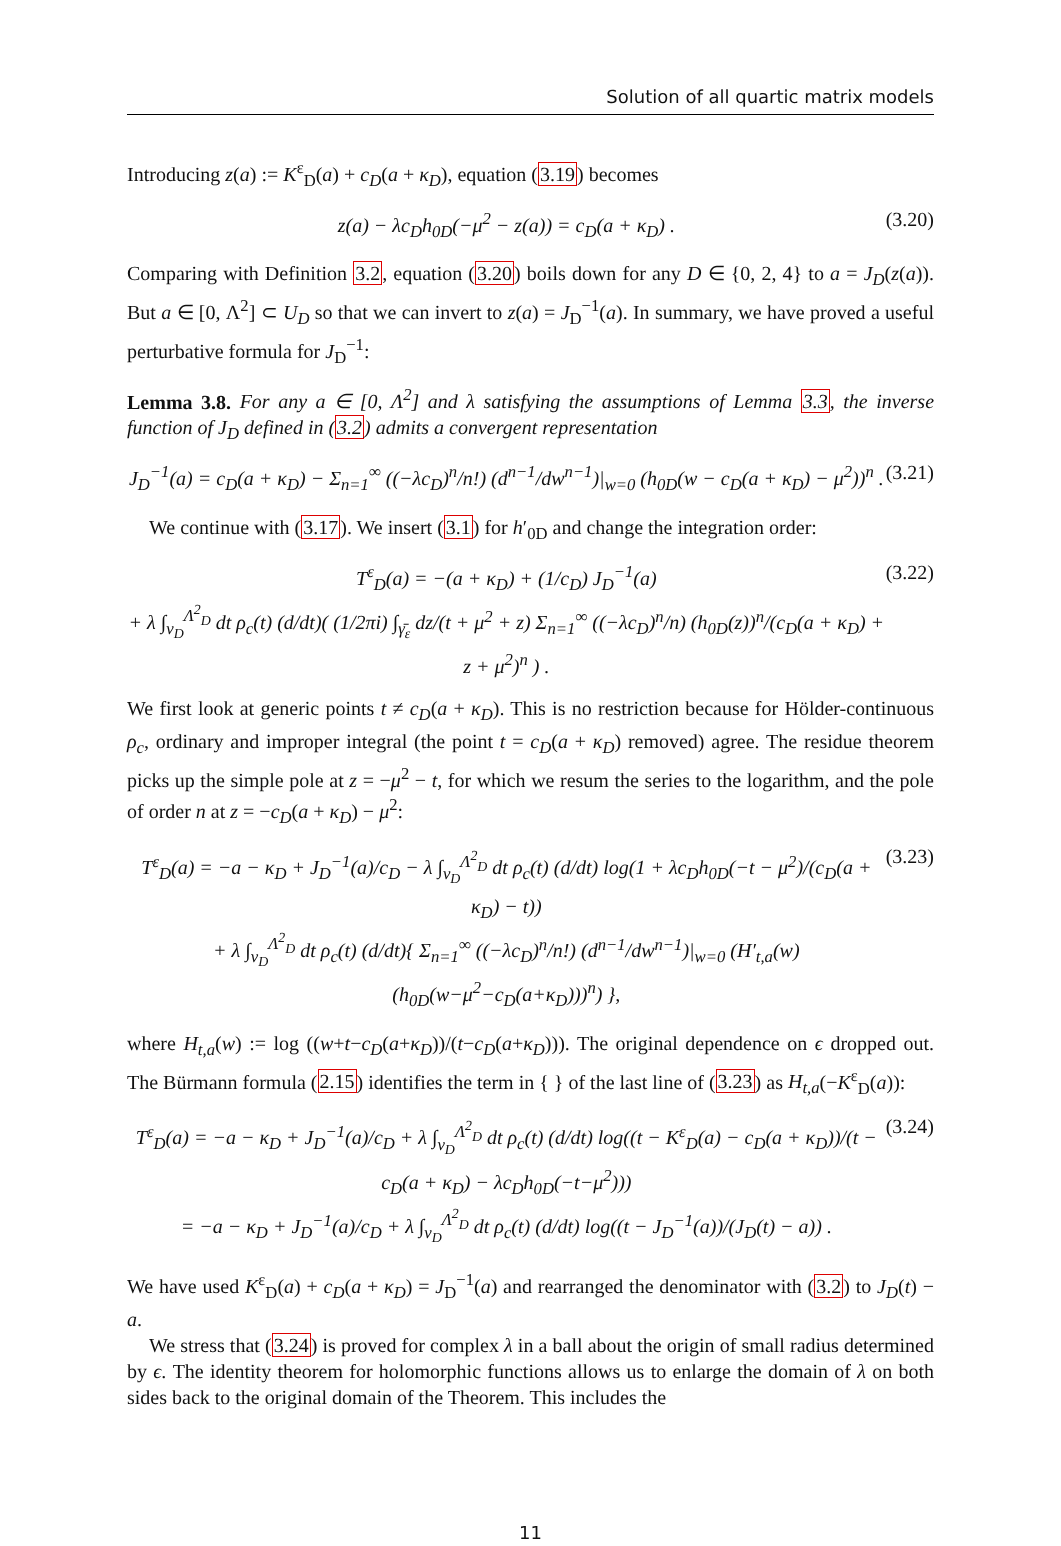Solution of all quartic matrix models
Introducing z(a) := K<sup>ε</sup><sub>D</sub>(a) + c<sub>D</sub>(a + κ<sub>D</sub>), equation (3.19) becomes
z(a) − λc<sub>D</sub>h<sub>0D</sub>(−μ<sup>2</sup> − z(a)) = c<sub>D</sub>(a + κ<sub>D</sub>) . (3.20)
Comparing with Definition 3.2, equation (3.20) boils down for any D ∈ {0, 2, 4} to a = J<sub>D</sub>(z(a)). But a ∈ [0, Λ<sup>2</sup>] ⊂ U<sub>D</sub> so that we can invert to z(a) = J<sub>D</sub><sup>−1</sup>(a). In summary, we have proved a useful perturbative formula for J<sub>D</sub><sup>−1</sup>:
Lemma 3.8. For any a ∈ [0, Λ<sup>2</sup>] and λ satisfying the assumptions of Lemma 3.3, the inverse function of J<sub>D</sub> defined in (3.2) admits a convergent representation
J<sub>D</sub><sup>−1</sup>(a) = c<sub>D</sub>(a + κ<sub>D</sub>) − Σ<sub>n=1</sub><sup>∞</sup> ((−λc<sub>D</sub>)<sup>n</sup>/n!) (d<sup>n−1</sup>/dw<sup>n−1</sup>)|<sub>w=0</sub> (h<sub>0D</sub>(w − c<sub>D</sub>(a + κ<sub>D</sub>) − μ<sup>2</sup>))<sup>n</sup> . (3.21)
We continue with (3.17). We insert (3.1) for h′<sub>0D</sub> and change the integration order:
T<sup>ε</sup><sub>D</sub>(a) = −(a + κ<sub>D</sub>) + (1/c<sub>D</sub>) J<sub>D</sub><sup>−1</sup>(a)
+ λ ∫<sub>ν<sub>D</sub></sub><sup>Λ<sup>2</sup><sub>D</sub></sup> dt ρ<sub>c</sub>(t) (d/dt)( (1/2πi) ∫<sub>γ̄<sub>ε</sub></sub> dz/(t + μ<sup>2</sup> + z) Σ<sub>n=1</sub><sup>∞</sup> ((−λc<sub>D</sub>)<sup>n</sup>/n) (h<sub>0D</sub>(z))<sup>n</sup>/(c<sub>D</sub>(a + κ<sub>D</sub>) + z + μ<sup>2</sup>)<sup>n</sup> ) . (3.22)
We first look at generic points t ≠ c<sub>D</sub>(a + κ<sub>D</sub>). This is no restriction because for Hölder-continuous ρ<sub>c</sub>, ordinary and improper integral (the point t = c<sub>D</sub>(a + κ<sub>D</sub>) removed) agree. The residue theorem picks up the simple pole at z = −μ<sup>2</sup> − t, for which we resum the series to the logarithm, and the pole of order n at z = −c<sub>D</sub>(a + κ<sub>D</sub>) − μ<sup>2</sup>:
T<sup>ε</sup><sub>D</sub>(a) = −a − κ<sub>D</sub> + J<sub>D</sub><sup>−1</sup>(a)/c<sub>D</sub> − λ ∫<sub>ν<sub>D</sub></sub><sup>Λ<sup>2</sup><sub>D</sub></sup> dt ρ<sub>c</sub>(t) (d/dt) log(1 + λc<sub>D</sub>h<sub>0D</sub>(−t − μ<sup>2</sup>)/(c<sub>D</sub>(a + κ<sub>D</sub>) − t))
+ λ ∫<sub>ν<sub>D</sub></sub><sup>Λ<sup>2</sup><sub>D</sub></sup> dt ρ<sub>c</sub>(t) (d/dt){ Σ<sub>n=1</sub><sup>∞</sup> ((−λc<sub>D</sub>)<sup>n</sup>/n!) (d<sup>n−1</sup>/dw<sup>n−1</sup>)|<sub>w=0</sub> (H′<sub>t,a</sub>(w)(h<sub>0D</sub>(w−μ<sup>2</sup>−c<sub>D</sub>(a+κ<sub>D</sub>)))<sup>n</sup>) }, (3.23)
where H<sub>t,a</sub>(w) := log ((w+t−c<sub>D</sub>(a+κ<sub>D</sub>))/(t−c<sub>D</sub>(a+κ<sub>D</sub>))). The original dependence on ϵ dropped out. The Bürmann formula (2.15) identifies the term in { } of the last line of (3.23) as H<sub>t,a</sub>(−K<sup>ε</sup><sub>D</sub>(a)):
T<sup>ε</sup><sub>D</sub>(a) = −a − κ<sub>D</sub> + J<sub>D</sub><sup>−1</sup>(a)/c<sub>D</sub> + λ ∫<sub>ν<sub>D</sub></sub><sup>Λ<sup>2</sup><sub>D</sub></sup> dt ρ<sub>c</sub>(t) (d/dt) log((t − K<sup>ε</sup><sub>D</sub>(a) − c<sub>D</sub>(a + κ<sub>D</sub>))/(t − c<sub>D</sub>(a + κ<sub>D</sub>) − λc<sub>D</sub>h<sub>0D</sub>(−t−μ<sup>2</sup>)))
= −a − κ<sub>D</sub> + J<sub>D</sub><sup>−1</sup>(a)/c<sub>D</sub> + λ ∫<sub>ν<sub>D</sub></sub><sup>Λ<sup>2</sup><sub>D</sub></sup> dt ρ<sub>c</sub>(t) (d/dt) log((t − J<sub>D</sub><sup>−1</sup>(a))/(J<sub>D</sub>(t) − a)) . (3.24)
We have used K<sup>ε</sup><sub>D</sub>(a) + c<sub>D</sub>(a + κ<sub>D</sub>) = J<sub>D</sub><sup>−1</sup>(a) and rearranged the denominator with (3.2) to J<sub>D</sub>(t) − a.
We stress that (3.24) is proved for complex λ in a ball about the origin of small radius determined by ϵ. The identity theorem for holomorphic functions allows us to enlarge the domain of λ on both sides back to the original domain of the Theorem. This includes the
11